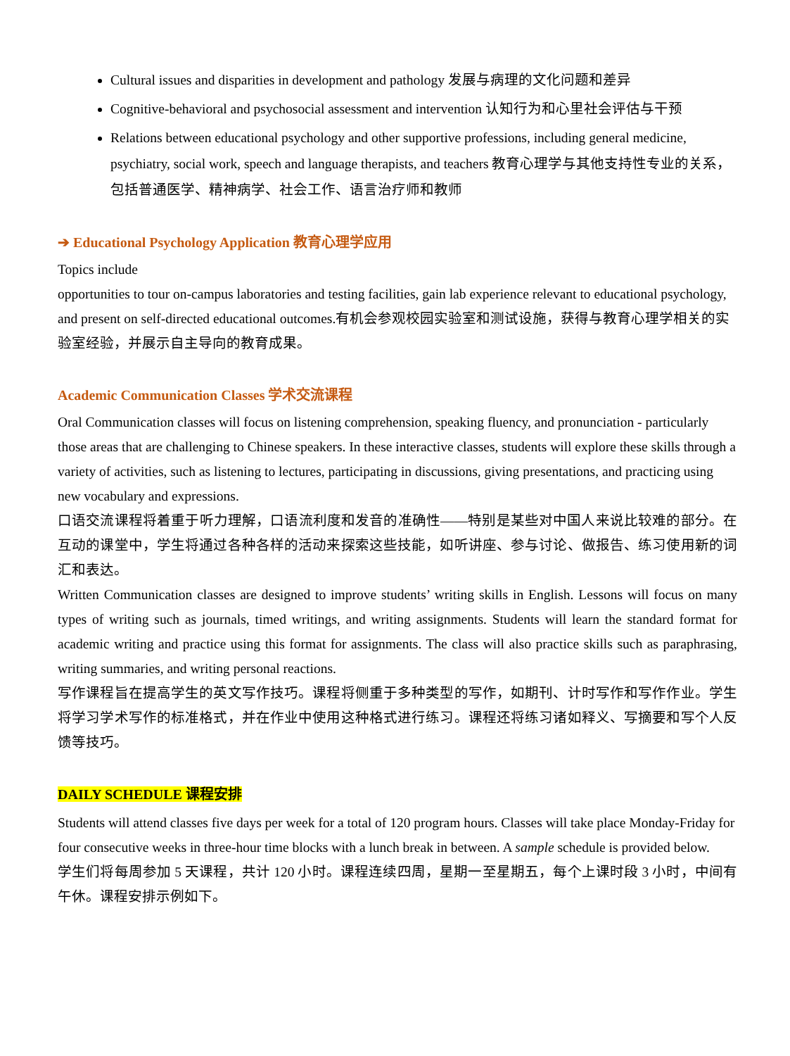Cultural issues and disparities in development and pathology 发展与病理的文化问题和差异
Cognitive-behavioral and psychosocial assessment and intervention 认知行为和心里社会评估与干预
Relations between educational psychology and other supportive professions, including general medicine, psychiatry, social work, speech and language therapists, and teachers 教育心理学与其他支持性专业的关系，包括普通医学、精神病学、社会工作、语言治疗师和教师
➔ Educational Psychology Application 教育心理学应用
Topics include
opportunities to tour on-campus laboratories and testing facilities, gain lab experience relevant to educational psychology, and present on self-directed educational outcomes.有机会参观校园实验室和测试设施，获得与教育心理学相关的实验室经验，并展示自主导向的教育成果。
Academic Communication Classes 学术交流课程
Oral Communication classes will focus on listening comprehension, speaking fluency, and pronunciation - particularly those areas that are challenging to Chinese speakers. In these interactive classes, students will explore these skills through a variety of activities, such as listening to lectures, participating in discussions, giving presentations, and practicing using new vocabulary and expressions.
口语交流课程将着重于听力理解，口语流利度和发音的准确性——特别是某些对中国人来说比较难的部分。在互动的课堂中，学生将通过各种各样的活动来探索这些技能，如听讲座、参与讨论、做报告、练习使用新的词汇和表达。
Written Communication classes are designed to improve students’ writing skills in English. Lessons will focus on many types of writing such as journals, timed writings, and writing assignments. Students will learn the standard format for academic writing and practice using this format for assignments. The class will also practice skills such as paraphrasing, writing summaries, and writing personal reactions.
写作课程旨在提高学生的英文写作技巧。课程将侧重于多种类型的写作，如期刊、计时写作和写作作业。学生将学习学术写作的标准格式，并在作业中使用这种格式进行练习。课程还将练习诸如释义、写摘要和写个人反馈等技巧。
DAILY SCHEDULE 课程安排
Students will attend classes five days per week for a total of 120 program hours. Classes will take place Monday-Friday for four consecutive weeks in three-hour time blocks with a lunch break in between. A sample schedule is provided below.
学生们将每周参加 5 天课程，共计 120 小时。课程连续四周，星期一至星期五，每个上课时段 3 小时，中间有午休。课程安排示例如下。